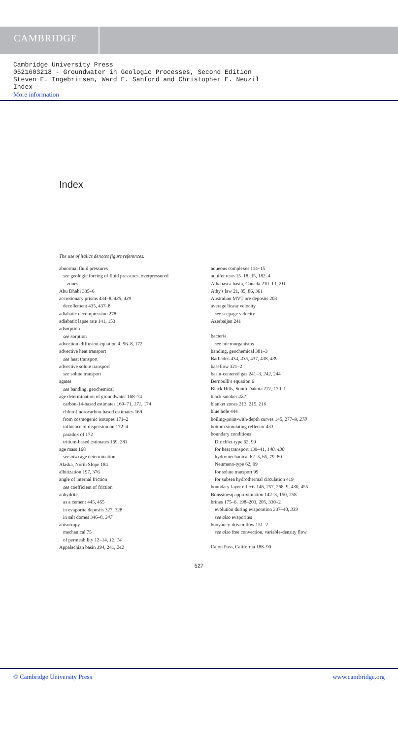CAMBRIDGE
Cambridge University Press
0521603218 - Groundwater in Geologic Processes, Second Edition
Steven E. Ingebritsen, Ward E. Sanford and Christopher E. Neuzil
Index
More information
Index
The use of italics denotes figure references.
abnormal fluid pressures
see geologic forcing of fluid pressures, overpressured
zones
Abu Dhabi 335–6
accretionary prisms 434–8, 435, 439
decollement 435, 437–8
adiabatic decompression 278
adiabatic lapse rate 141, 153
adsorption
see sorption
advection–diffusion equation 4, 96–8, 172
advective heat transport
see heat transport
advective solute transport
see solute transport
agates
see banding, geochemical
age determination of groundwater 168–74
carbon-14-based estimates 169–71, 171, 174
chlorofluorocarbon-based estimates 169
from cosmogenic isotopes 171–2
influence of dispersion on 172–4
paradox of 172
tritium-based estimates 169, 281
age mass 168
see also age determination
Alaska, North Slope 184
albitization 197, 376
angle of internal friction
see coefficient of friction
anhydrite
as a cement 445, 455
in evaporite deposits 327, 328
in salt domes 346–8, 347
anisotropy
mechanical 75
of permeability 12–14, 12, 14
Appalachian basin 194, 241, 242
aqueous complexes 114–15
aquifer tests 15–18, 35, 182–4
Athabasca basin, Canada 210–13, 211
Athy's law 21, 85, 86, 361
Australian MVT ore deposits 203
average linear velocity
see seepage velocity
Azerbaijan 241
bacteria
see microorganisms
banding, geochemical 381–3
Barbados 434, 435, 437, 438, 439
baseflow 321–2
basin-centered gas 241–3, 242, 244
Bernoulli's equation 6
Black Hills, South Dakota 171, 170–1
black smoker 422
blanket zones 213, 215, 216
blue hole 444
boiling-point-with-depth curves 145, 277–9, 278
bottom simulating reflector 433
boundary conditions
Dirichlet-type 62, 99
for heat transport 139–41, 140, 430
hydromechanical 62–3, 65, 79–80
Neumann-type 62, 99
for solute transport 99
for subsea hydrothermal circulation 419
boundary-layer effects 146, 257, 268–9, 430, 455
Boussinesq approximation 142–3, 150, 258
brines 175–6, 198–203, 205, 330–2
evolution during evaporation 337–40, 339
see also evaporites
buoyancy-driven flow 151–2
see also free convection, variable-density flow
Cajon Pass, California 188–90
527
© Cambridge University Press www.cambridge.org